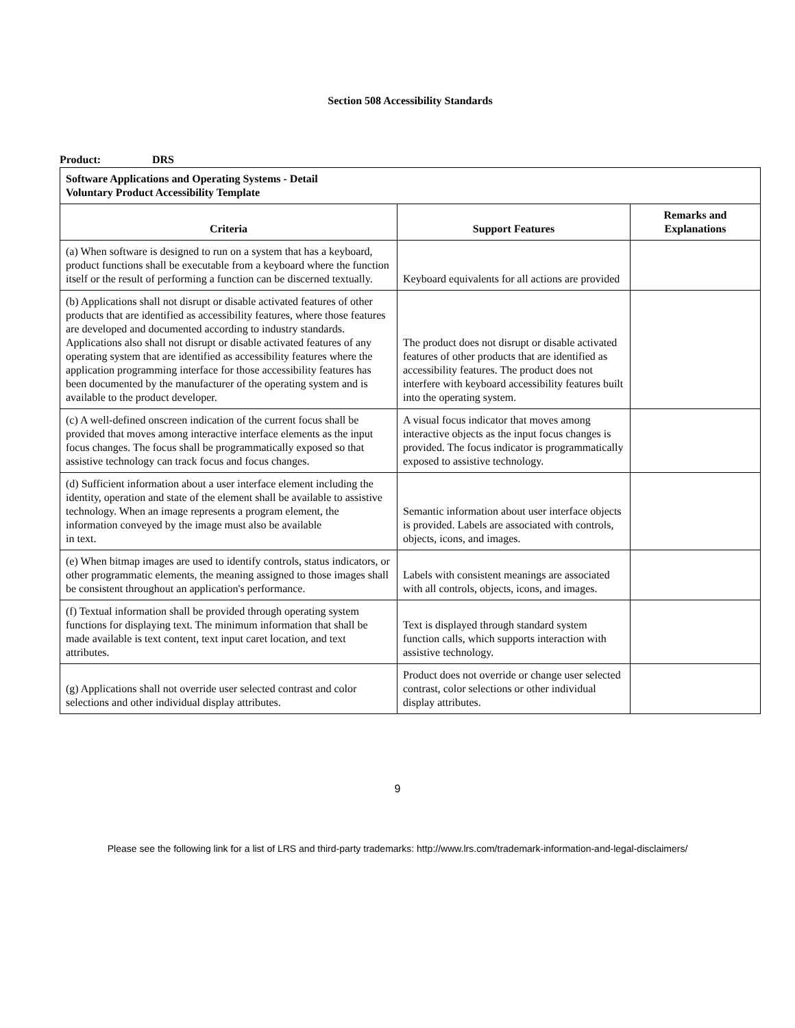Section 508 Accessibility Standards
Product: DRS
| Software Applications and Operating Systems - Detail Voluntary Product Accessibility Template | | |
| Criteria | Support Features | Remarks and Explanations |
| (a) When software is designed to run on a system that has a keyboard, product functions shall be executable from a keyboard where the function itself or the result of performing a function can be discerned textually. | Keyboard equivalents for all actions are provided | |
| (b) Applications shall not disrupt or disable activated features of other products that are identified as accessibility features, where those features are developed and documented according to industry standards. Applications also shall not disrupt or disable activated features of any operating system that are identified as accessibility features where the application programming interface for those accessibility features has been documented by the manufacturer of the operating system and is available to the product developer. | The product does not disrupt or disable activated features of other products that are identified as accessibility features. The product does not interfere with keyboard accessibility features built into the operating system. | |
| (c) A well-defined onscreen indication of the current focus shall be provided that moves among interactive interface elements as the input focus changes. The focus shall be programmatically exposed so that assistive technology can track focus and focus changes. | A visual focus indicator that moves among interactive objects as the input focus changes is provided. The focus indicator is programmatically exposed to assistive technology. | |
| (d) Sufficient information about a user interface element including the identity, operation and state of the element shall be available to assistive technology. When an image represents a program element, the information conveyed by the image must also be available in text. | Semantic information about user interface objects is provided. Labels are associated with controls, objects, icons, and images. | |
| (e) When bitmap images are used to identify controls, status indicators, or other programmatic elements, the meaning assigned to those images shall be consistent throughout an application's performance. | Labels with consistent meanings are associated with all controls, objects, icons, and images. | |
| (f) Textual information shall be provided through operating system functions for displaying text. The minimum information that shall be made available is text content, text input caret location, and text attributes. | Text is displayed through standard system function calls, which supports interaction with assistive technology. | |
| (g) Applications shall not override user selected contrast and color selections and other individual display attributes. | Product does not override or change user selected contrast, color selections or other individual display attributes. | |
9
Please see the following link for a list of LRS and third-party trademarks: http://www.lrs.com/trademark-information-and-legal-disclaimers/